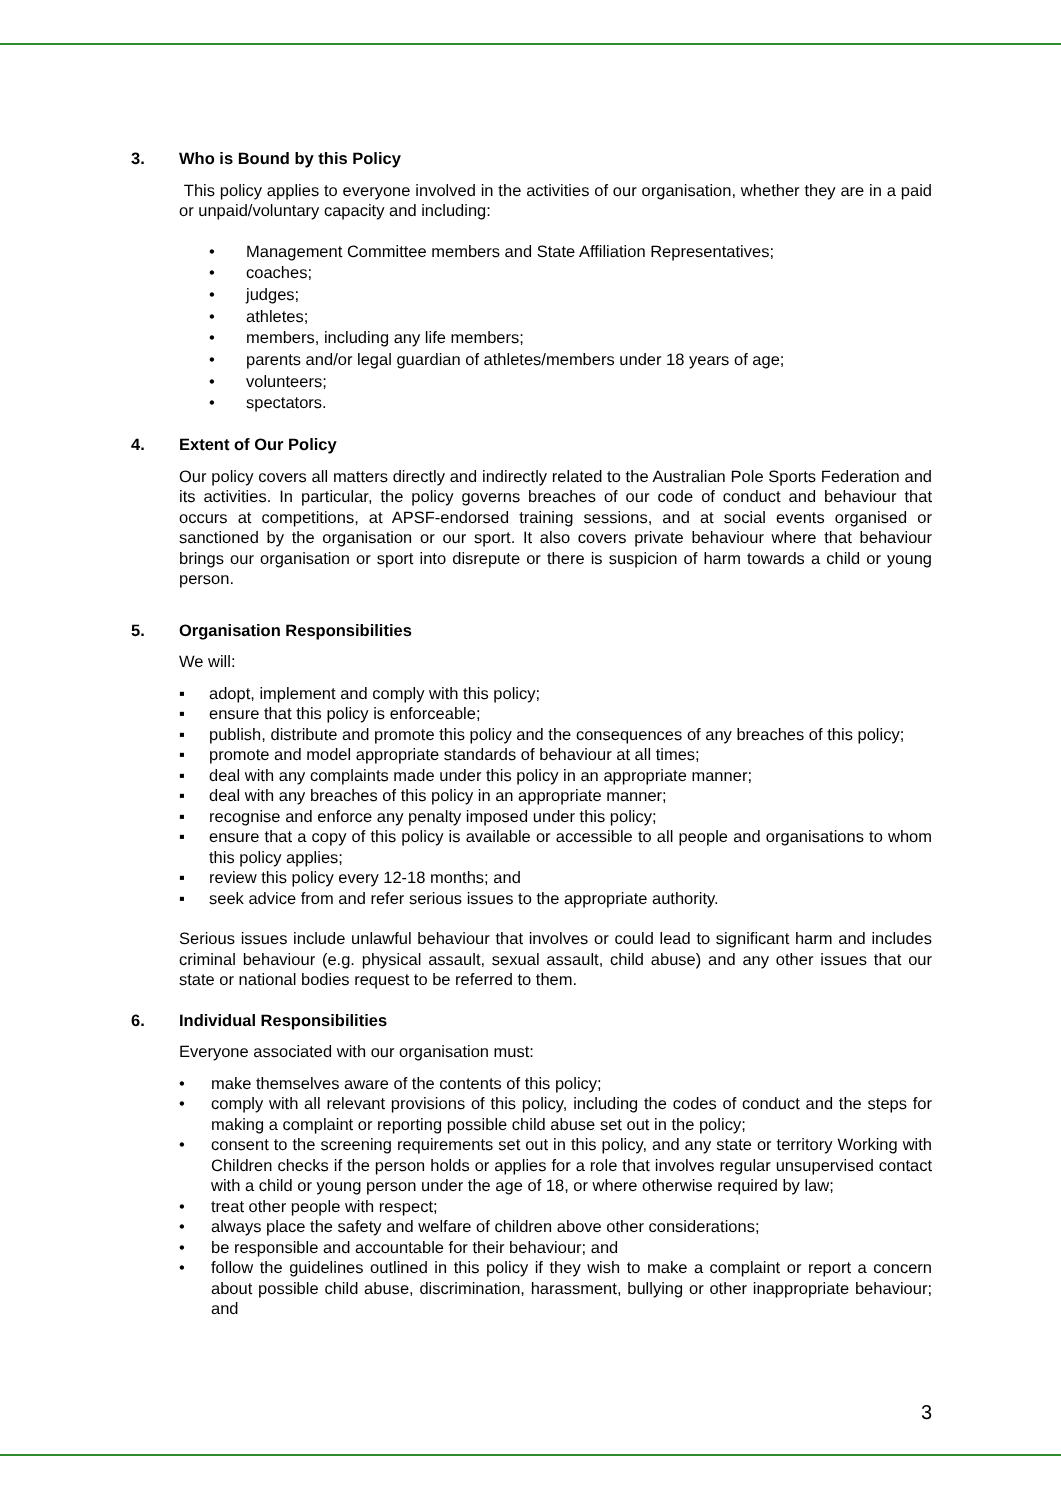3. Who is Bound by this Policy
This policy applies to everyone involved in the activities of our organisation, whether they are in a paid or unpaid/voluntary capacity and including:
• Management Committee members and State Affiliation Representatives;
• coaches;
• judges;
• athletes;
• members, including any life members;
• parents and/or legal guardian of athletes/members under 18 years of age;
• volunteers;
• spectators.
4. Extent of Our Policy
Our policy covers all matters directly and indirectly related to the Australian Pole Sports Federation and its activities. In particular, the policy governs breaches of our code of conduct and behaviour that occurs at competitions, at APSF-endorsed training sessions, and at social events organised or sanctioned by the organisation or our sport. It also covers private behaviour where that behaviour brings our organisation or sport into disrepute or there is suspicion of harm towards a child or young person.
5. Organisation Responsibilities
We will:
▪ adopt, implement and comply with this policy;
▪ ensure that this policy is enforceable;
▪ publish, distribute and promote this policy and the consequences of any breaches of this policy;
▪ promote and model appropriate standards of behaviour at all times;
▪ deal with any complaints made under this policy in an appropriate manner;
▪ deal with any breaches of this policy in an appropriate manner;
▪ recognise and enforce any penalty imposed under this policy;
▪ ensure that a copy of this policy is available or accessible to all people and organisations to whom this policy applies;
▪ review this policy every 12-18 months; and
▪ seek advice from and refer serious issues to the appropriate authority.
Serious issues include unlawful behaviour that involves or could lead to significant harm and includes criminal behaviour (e.g. physical assault, sexual assault, child abuse) and any other issues that our state or national bodies request to be referred to them.
6. Individual Responsibilities
Everyone associated with our organisation must:
• make themselves aware of the contents of this policy;
• comply with all relevant provisions of this policy, including the codes of conduct and the steps for making a complaint or reporting possible child abuse set out in the policy;
• consent to the screening requirements set out in this policy, and any state or territory Working with Children checks if the person holds or applies for a role that involves regular unsupervised contact with a child or young person under the age of 18, or where otherwise required by law;
• treat other people with respect;
• always place the safety and welfare of children above other considerations;
• be responsible and accountable for their behaviour; and
• follow the guidelines outlined in this policy if they wish to make a complaint or report a concern about possible child abuse, discrimination, harassment, bullying or other inappropriate behaviour; and
3